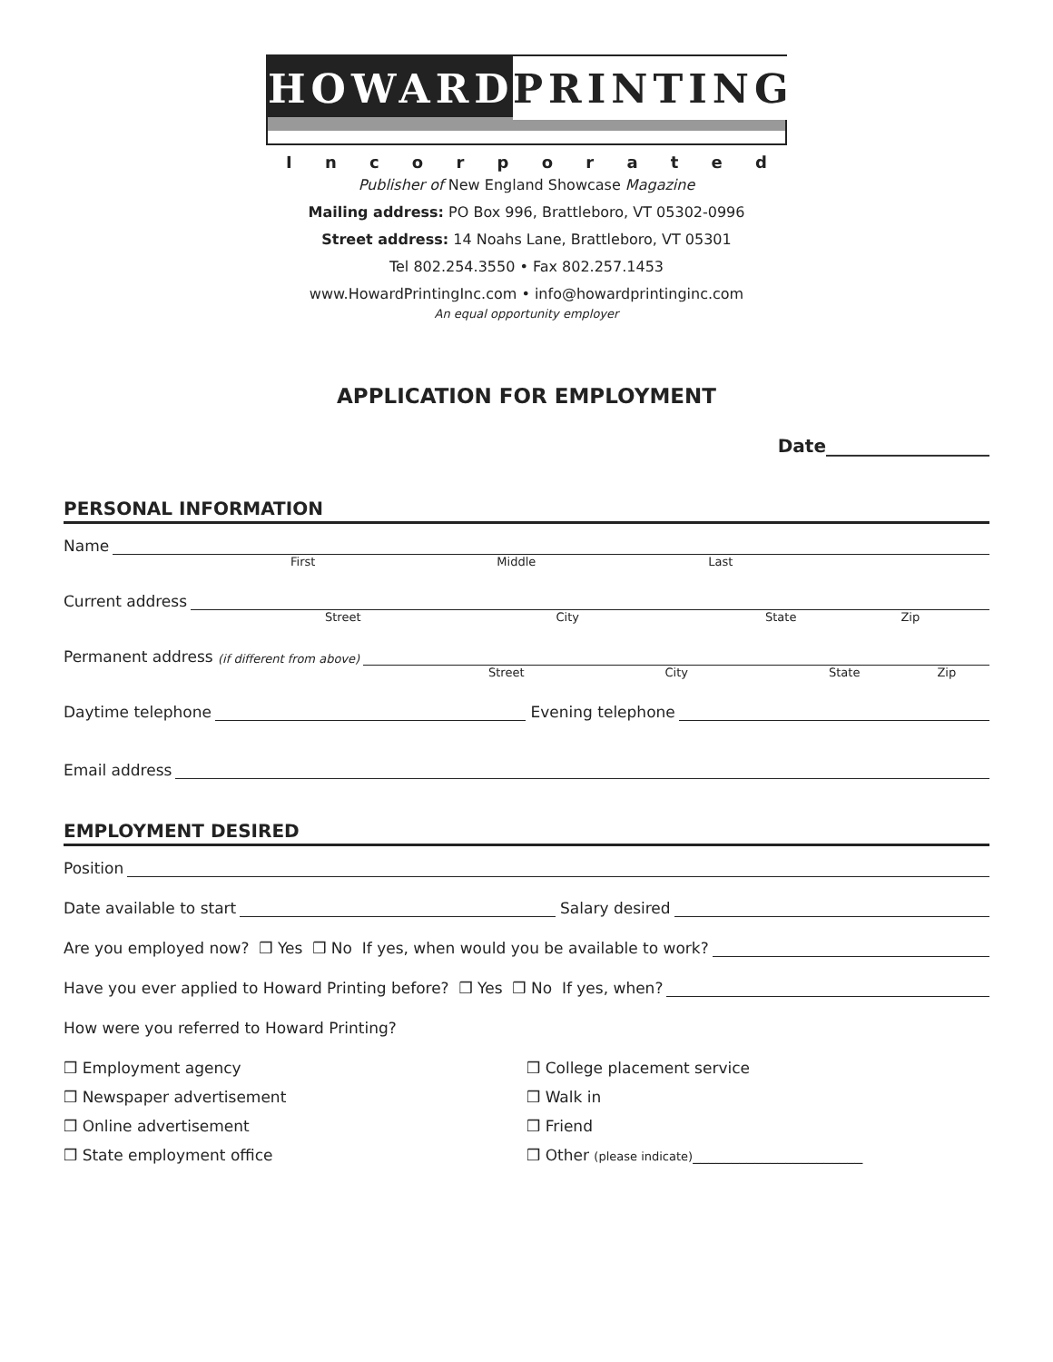HOWARD
PRINTING
Incorporated
Publisher of New England Showcase Magazine
Mailing address: PO Box 996, Brattleboro, VT 05302-0996
Street address: 14 Noahs Lane, Brattleboro, VT 05301
Tel 802.254.3550 • Fax 802.257.1453
www.HowardPrintingInc.com • info@howardprintinginc.com
An equal opportunity employer
APPLICATION FOR EMPLOYMENT
Date__________________
PERSONAL INFORMATION
Name
First Middle Last
Current address
Street City State Zip
Permanent address (if different from above)
Street City State Zip
Daytime telephone Evening telephone
Email address
EMPLOYMENT DESIRED
Position
Date available to start Salary desired
Are you employed now? ❒ Yes ❒ No If yes, when would you be available to work?
Have you ever applied to Howard Printing before? ❒ Yes ❒ No If yes, when?
How were you referred to Howard Printing?
❒ Employment agency
❒ Newspaper advertisement
❒ Online advertisement
❒ State employment office
❒ College placement service
❒ Walk in
❒ Friend
❒ Other (please indicate)______________________